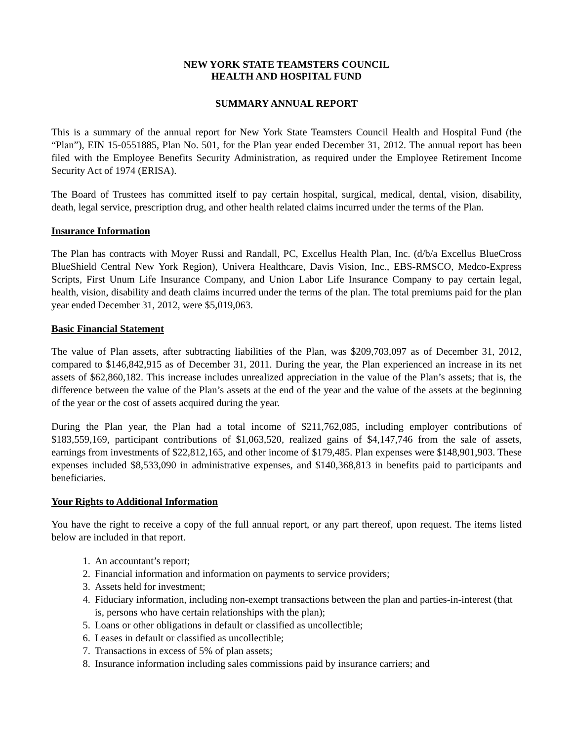NEW YORK STATE TEAMSTERS COUNCIL
HEALTH AND HOSPITAL FUND
SUMMARY ANNUAL REPORT
This is a summary of the annual report for New York State Teamsters Council Health and Hospital Fund (the “Plan”), EIN 15-0551885, Plan No. 501, for the Plan year ended December 31, 2012. The annual report has been filed with the Employee Benefits Security Administration, as required under the Employee Retirement Income Security Act of 1974 (ERISA).
The Board of Trustees has committed itself to pay certain hospital, surgical, medical, dental, vision, disability, death, legal service, prescription drug, and other health related claims incurred under the terms of the Plan.
Insurance Information
The Plan has contracts with Moyer Russi and Randall, PC, Excellus Health Plan, Inc. (d/b/a Excellus BlueCross BlueShield Central New York Region), Univera Healthcare, Davis Vision, Inc., EBS-RMSCO, Medco-Express Scripts, First Unum Life Insurance Company, and Union Labor Life Insurance Company to pay certain legal, health, vision, disability and death claims incurred under the terms of the plan. The total premiums paid for the plan year ended December 31, 2012, were $5,019,063.
Basic Financial Statement
The value of Plan assets, after subtracting liabilities of the Plan, was $209,703,097 as of December 31, 2012, compared to $146,842,915 as of December 31, 2011. During the year, the Plan experienced an increase in its net assets of $62,860,182. This increase includes unrealized appreciation in the value of the Plan’s assets; that is, the difference between the value of the Plan’s assets at the end of the year and the value of the assets at the beginning of the year or the cost of assets acquired during the year.
During the Plan year, the Plan had a total income of $211,762,085, including employer contributions of $183,559,169, participant contributions of $1,063,520, realized gains of $4,147,746 from the sale of assets, earnings from investments of $22,812,165, and other income of $179,485. Plan expenses were $148,901,903. These expenses included $8,533,090 in administrative expenses, and $140,368,813 in benefits paid to participants and beneficiaries.
Your Rights to Additional Information
You have the right to receive a copy of the full annual report, or any part thereof, upon request. The items listed below are included in that report.
1. An accountant’s report;
2. Financial information and information on payments to service providers;
3. Assets held for investment;
4. Fiduciary information, including non-exempt transactions between the plan and parties-in-interest (that is, persons who have certain relationships with the plan);
5. Loans or other obligations in default or classified as uncollectible;
6. Leases in default or classified as uncollectible;
7. Transactions in excess of 5% of plan assets;
8. Insurance information including sales commissions paid by insurance carriers; and